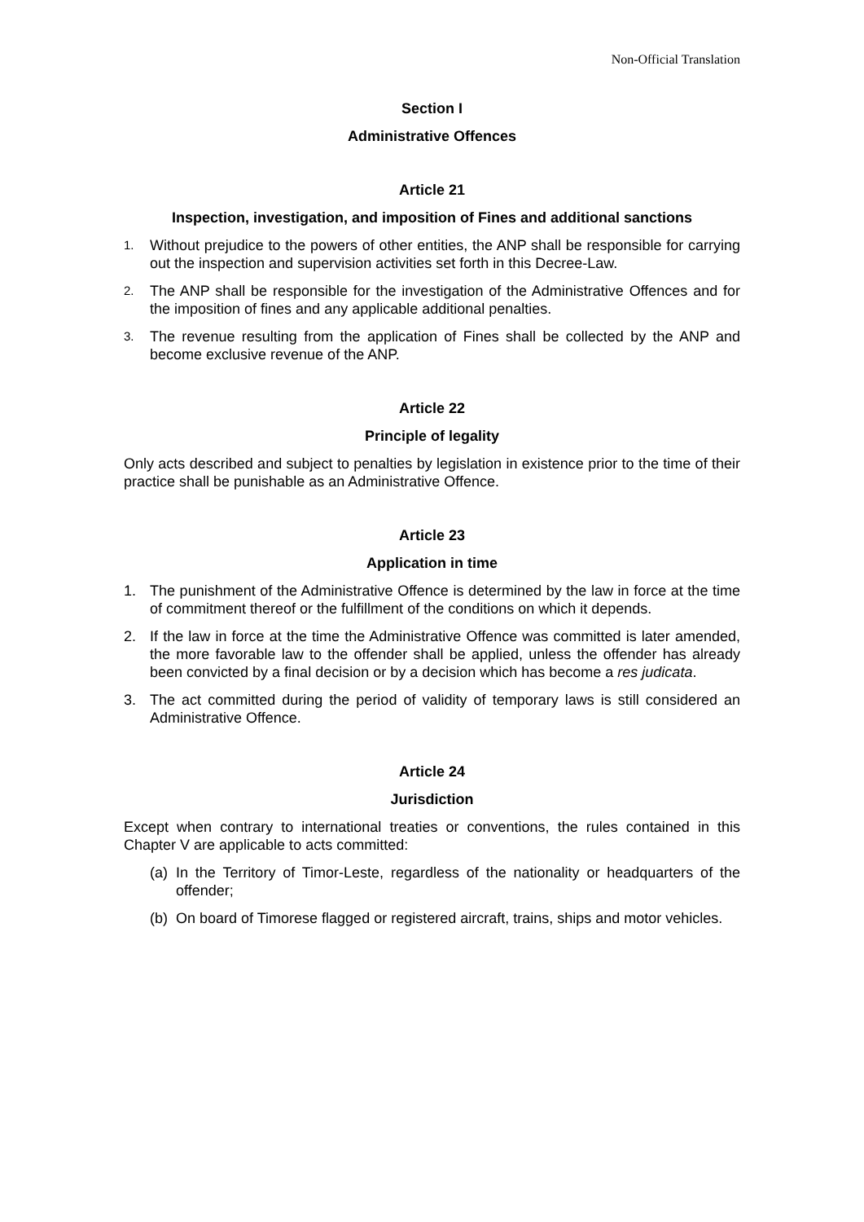Non-Official Translation
Section I
Administrative Offences
Article 21
Inspection, investigation, and imposition of Fines and additional sanctions
1. Without prejudice to the powers of other entities, the ANP shall be responsible for carrying out the inspection and supervision activities set forth in this Decree-Law.
2. The ANP shall be responsible for the investigation of the Administrative Offences and for the imposition of fines and any applicable additional penalties.
3. The revenue resulting from the application of Fines shall be collected by the ANP and become exclusive revenue of the ANP.
Article 22
Principle of legality
Only acts described and subject to penalties by legislation in existence prior to the time of their practice shall be punishable as an Administrative Offence.
Article 23
Application in time
1. The punishment of the Administrative Offence is determined by the law in force at the time of commitment thereof or the fulfillment of the conditions on which it depends.
2. If the law in force at the time the Administrative Offence was committed is later amended, the more favorable law to the offender shall be applied, unless the offender has already been convicted by a final decision or by a decision which has become a res judicata.
3. The act committed during the period of validity of temporary laws is still considered an Administrative Offence.
Article 24
Jurisdiction
Except when contrary to international treaties or conventions, the rules contained in this Chapter V are applicable to acts committed:
(a) In the Territory of Timor-Leste, regardless of the nationality or headquarters of the offender;
(b) On board of Timorese flagged or registered aircraft, trains, ships and motor vehicles.